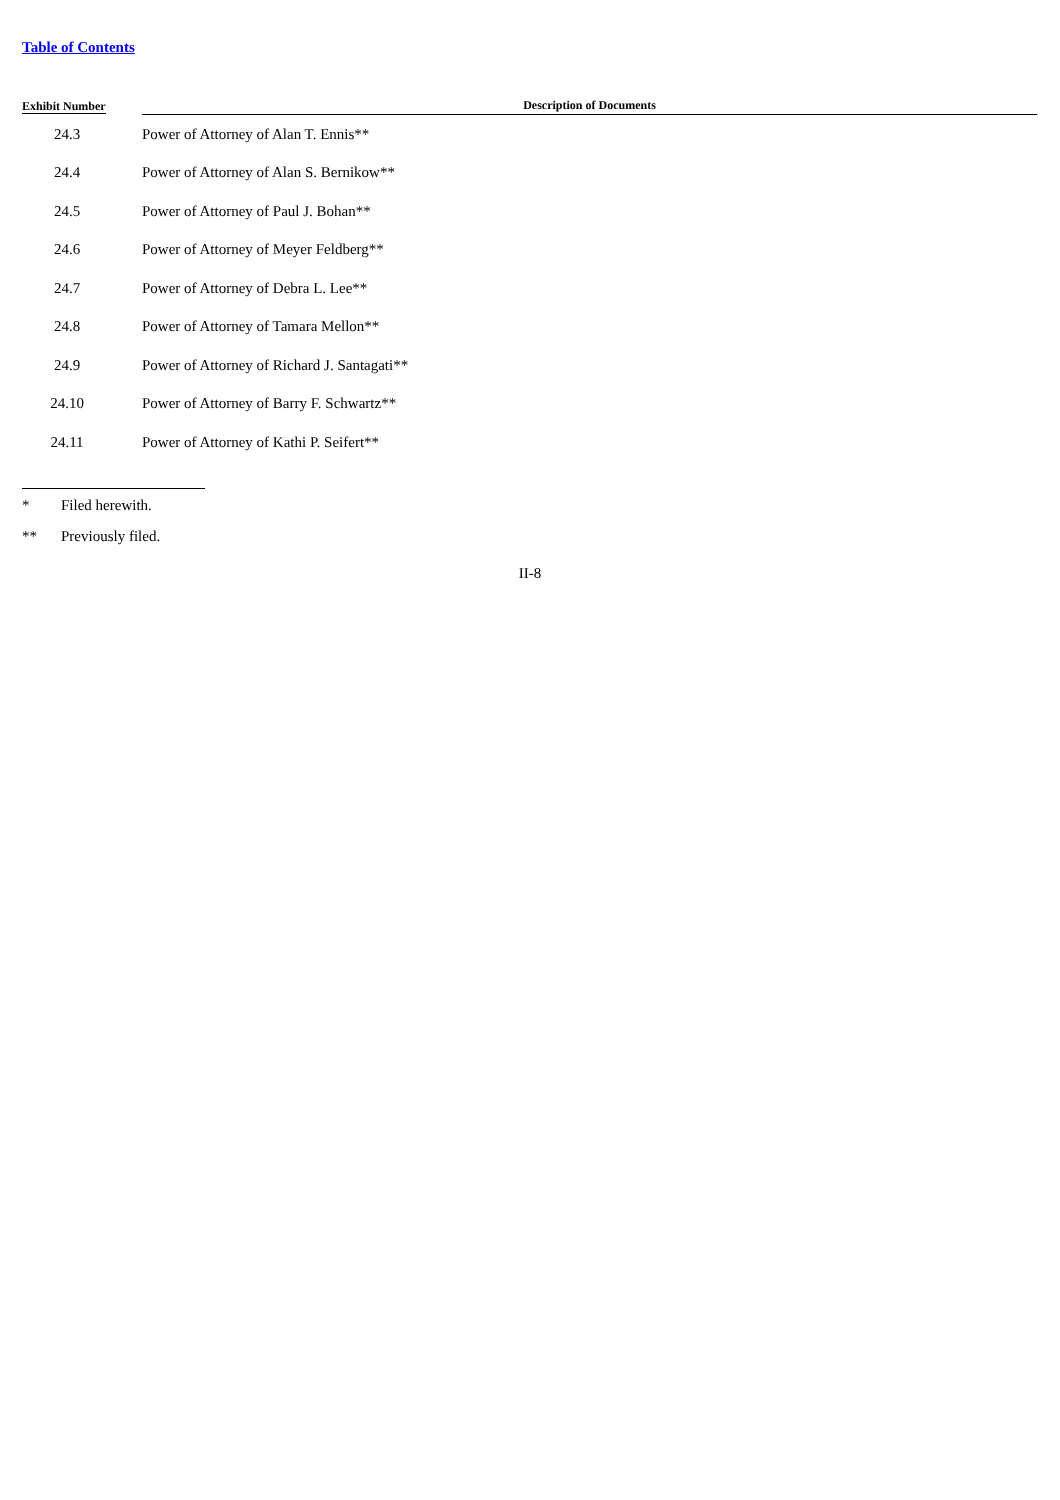Table of Contents
| Exhibit Number | | Description of Documents |
| --- | --- | --- |
| 24.3 | | Power of Attorney of Alan T. Ennis** |
| 24.4 | | Power of Attorney of Alan S. Bernikow** |
| 24.5 | | Power of Attorney of Paul J. Bohan** |
| 24.6 | | Power of Attorney of Meyer Feldberg** |
| 24.7 | | Power of Attorney of Debra L. Lee** |
| 24.8 | | Power of Attorney of Tamara Mellon** |
| 24.9 | | Power of Attorney of Richard J. Santagati** |
| 24.10 | | Power of Attorney of Barry F. Schwartz** |
| 24.11 | | Power of Attorney of Kathi P. Seifert** |
* Filed herewith.
** Previously filed.
II-8